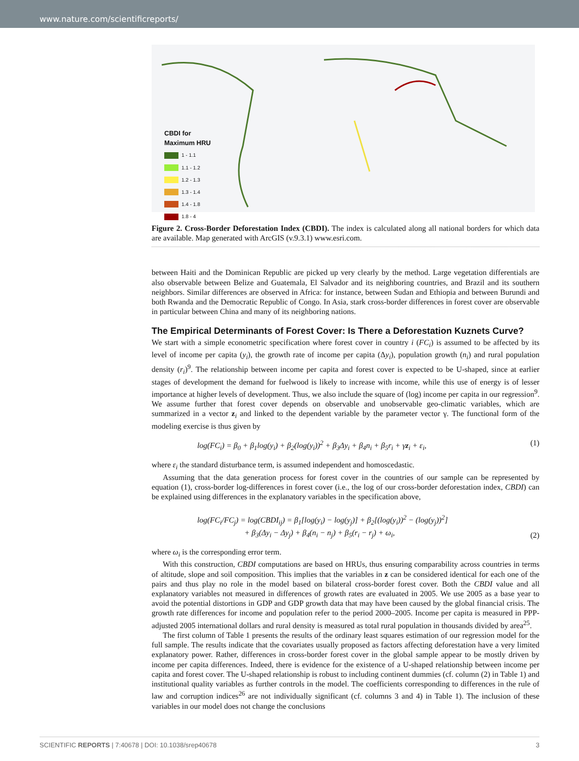www.nature.com/scientificreports/
CBDI for
Maximum HRU
1 - 1.1
1.1 - 1.2
1.2 - 1.3
1.3 - 1.4
1.4 - 1.8
1.8 - 4
Figure 2. Cross-Border Deforestation Index (CBDI). The index is calculated along all national borders for which data are available. Map generated with ArcGIS (v.9.3.1) www.esri.com.
between Haiti and the Dominican Republic are picked up very clearly by the method. Large vegetation differentials are also observable between Belize and Guatemala, El Salvador and its neighboring countries, and Brazil and its southern neighbors. Similar differences are observed in Africa: for instance, between Sudan and Ethiopia and between Burundi and both Rwanda and the Democratic Republic of Congo. In Asia, stark cross-border differences in forest cover are observable in particular between China and many of its neighboring nations.
The Empirical Determinants of Forest Cover: Is There a Deforestation Kuznets Curve?
We start with a simple econometric specification where forest cover in country i (FC<sub>i</sub>) is assumed to be affected by its level of income per capita (y<sub>i</sub>), the growth rate of income per capita (Δy<sub>i</sub>), population growth (n<sub>i</sub>) and rural population density (r<sub>i</sub>)<sup>9</sup>. The relationship between income per capita and forest cover is expected to be U-shaped, since at earlier stages of development the demand for fuelwood is likely to increase with income, while this use of energy is of lesser importance at higher levels of development. Thus, we also include the square of (log) income per capita in our regression<sup>9</sup>. We assume further that forest cover depends on observable and unobservable geo-climatic variables, which are summarized in a vector z<sub>i</sub> and linked to the dependent variable by the parameter vector γ. The functional form of the modeling exercise is thus given by
log(FC<sub>i</sub>) = β<sub>0</sub> + β<sub>1</sub>log(y<sub>i</sub>) + β<sub>2</sub>(log(y<sub>i</sub>))<sup>2</sup> + β<sub>3</sub>Δy<sub>i</sub> + β<sub>4</sub>n<sub>i</sub> + β<sub>5</sub>r<sub>i</sub> + γz<sub>i</sub> + ε<sub>i</sub>, (1)
where ε<sub>i</sub> the standard disturbance term, is assumed independent and homoscedastic.
Assuming that the data generation process for forest cover in the countries of our sample can be represented by equation (1), cross-border log-differences in forest cover (i.e., the log of our cross-border deforestation index, CBDI) can be explained using differences in the explanatory variables in the specification above,
log(FC<sub>i</sub>/FC<sub>j</sub>) = log(CBDI<sub>ij</sub>) = β<sub>1</sub>[log(y<sub>i</sub>) − log(y<sub>j</sub>)] + β<sub>2</sub>[(log(y<sub>i</sub>))<sup>2</sup> − (log(y<sub>j</sub>))<sup>2</sup>]
+ β<sub>3</sub>(Δy<sub>i</sub> − Δy<sub>j</sub>) + β<sub>4</sub>(n<sub>i</sub> − n<sub>j</sub>) + β<sub>5</sub>(r<sub>i</sub> − r<sub>j</sub>) + ω<sub>i</sub>, (2)
where ω<sub>i</sub> is the corresponding error term.
With this construction, CBDI computations are based on HRUs, thus ensuring comparability across countries in terms of altitude, slope and soil composition. This implies that the variables in z can be considered identical for each one of the pairs and thus play no role in the model based on bilateral cross-border forest cover. Both the CBDI value and all explanatory variables not measured in differences of growth rates are evaluated in 2005. We use 2005 as a base year to avoid the potential distortions in GDP and GDP growth data that may have been caused by the global financial crisis. The growth rate differences for income and population refer to the period 2000–2005. Income per capita is measured in PPP-adjusted 2005 international dollars and rural density is measured as total rural population in thousands divided by area<sup>25</sup>.
The first column of Table 1 presents the results of the ordinary least squares estimation of our regression model for the full sample. The results indicate that the covariates usually proposed as factors affecting deforestation have a very limited explanatory power. Rather, differences in cross-border forest cover in the global sample appear to be mostly driven by income per capita differences. Indeed, there is evidence for the existence of a U-shaped relationship between income per capita and forest cover. The U-shaped relationship is robust to including continent dummies (cf. column (2) in Table 1) and institutional quality variables as further controls in the model. The coefficients corresponding to differences in the rule of law and corruption indices<sup>26</sup> are not individually significant (cf. columns 3 and 4) in Table 1). The inclusion of these variables in our model does not change the conclusions
SCIENTIFIC REPORTS | 7:40678 | DOI: 10.1038/srep40678 3